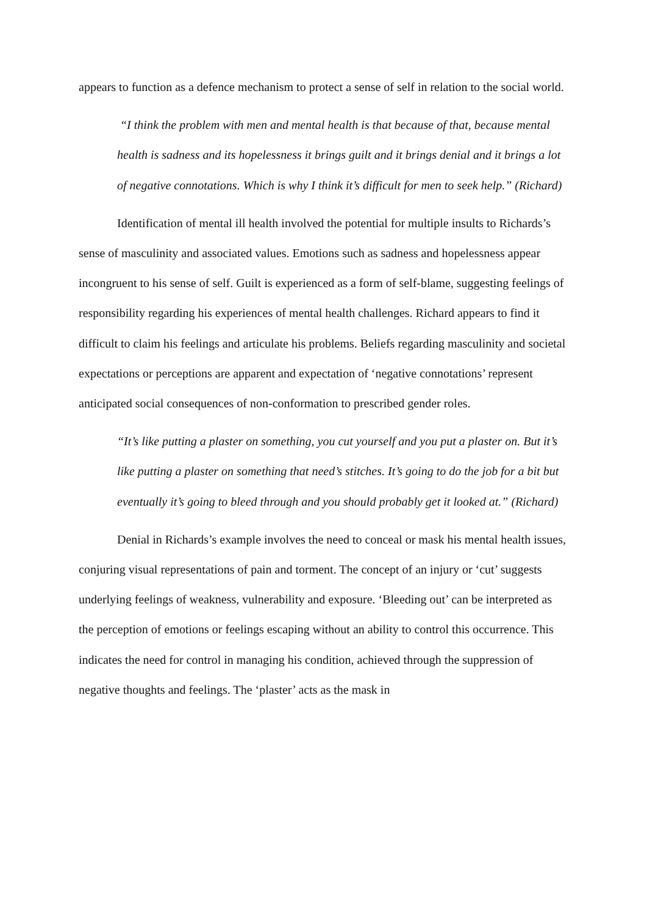appears to function as a defence mechanism to protect a sense of self in relation to the social world.
“I think the problem with men and mental health is that because of that, because mental health is sadness and its hopelessness it brings guilt and it brings denial and it brings a lot of negative connotations. Which is why I think it’s difficult for men to seek help.” (Richard)
Identification of mental ill health involved the potential for multiple insults to Richards’s sense of masculinity and associated values. Emotions such as sadness and hopelessness appear incongruent to his sense of self. Guilt is experienced as a form of self-blame, suggesting feelings of responsibility regarding his experiences of mental health challenges. Richard appears to find it difficult to claim his feelings and articulate his problems. Beliefs regarding masculinity and societal expectations or perceptions are apparent and expectation of ‘negative connotations’ represent anticipated social consequences of non-conformation to prescribed gender roles.
“It’s like putting a plaster on something, you cut yourself and you put a plaster on. But it’s like putting a plaster on something that need’s stitches. It’s going to do the job for a bit but eventually it’s going to bleed through and you should probably get it looked at.” (Richard)
Denial in Richards’s example involves the need to conceal or mask his mental health issues, conjuring visual representations of pain and torment. The concept of an injury or ‘cut’ suggests underlying feelings of weakness, vulnerability and exposure. ‘Bleeding out’ can be interpreted as the perception of emotions or feelings escaping without an ability to control this occurrence. This indicates the need for control in managing his condition, achieved through the suppression of negative thoughts and feelings. The ‘plaster’ acts as the mask in